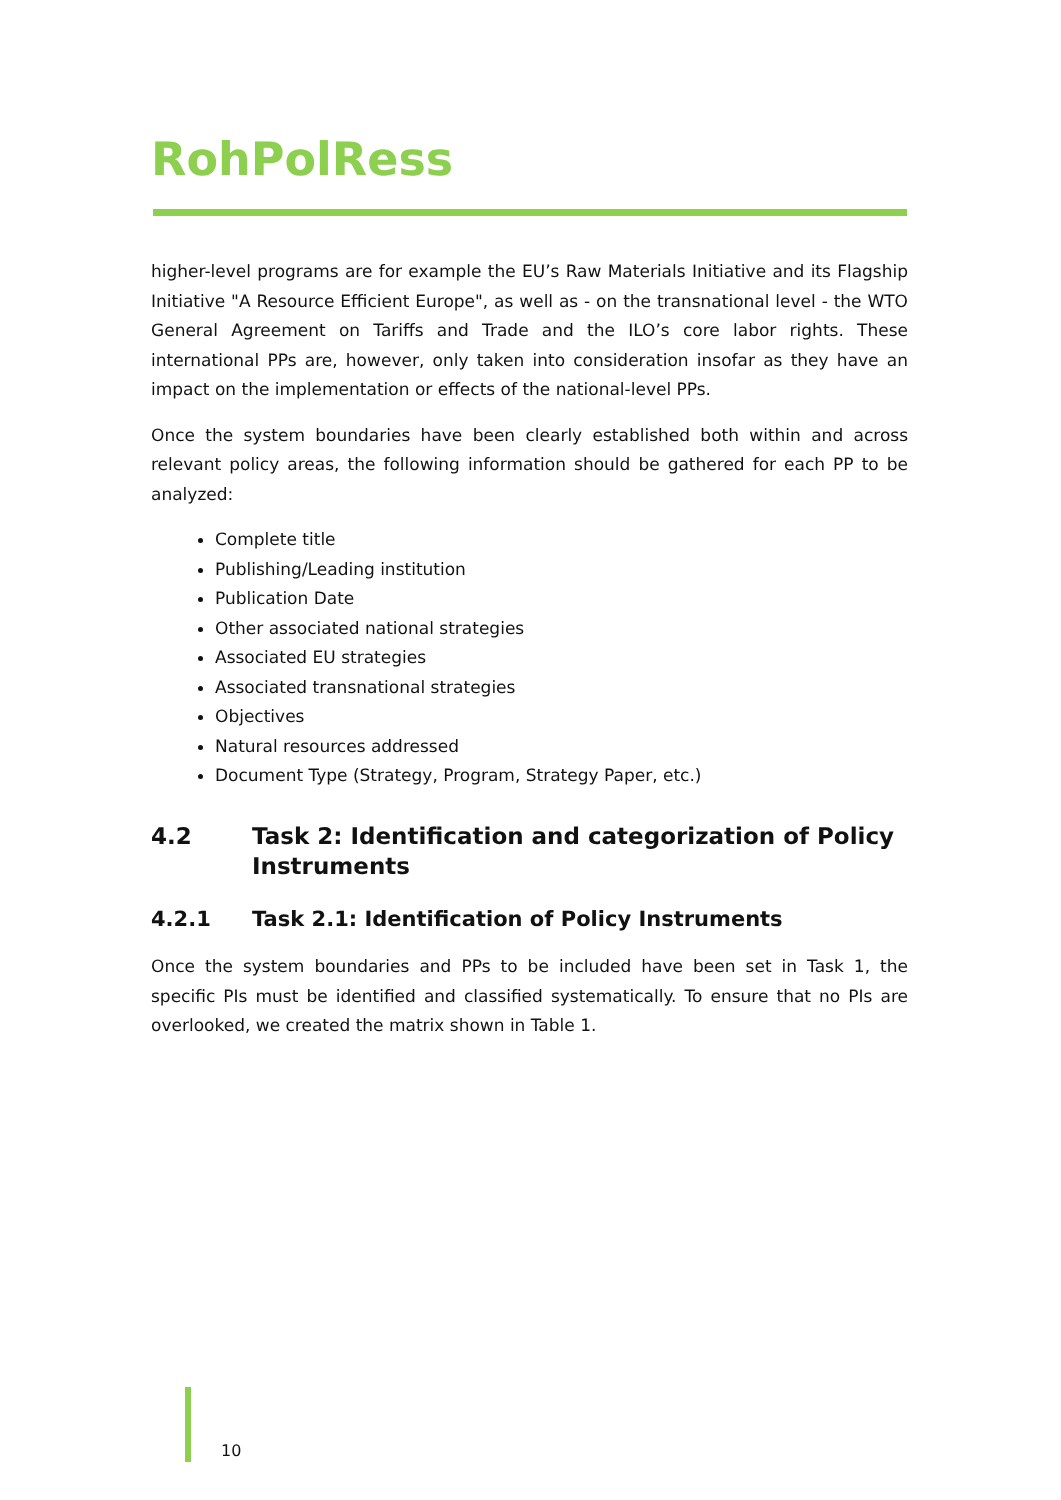RohPolRess
higher-level programs are for example the EU’s Raw Materials Initiative and its Flagship Initiative "A Resource Efficient Europe", as well as - on the transnational level - the WTO General Agreement on Tariffs and Trade and the ILO’s core labor rights. These international PPs are, however, only taken into consideration insofar as they have an impact on the implementation or effects of the national-level PPs.
Once the system boundaries have been clearly established both within and across relevant policy areas, the following information should be gathered for each PP to be analyzed:
Complete title
Publishing/Leading institution
Publication Date
Other associated national strategies
Associated EU strategies
Associated transnational strategies
Objectives
Natural resources addressed
Document Type (Strategy, Program, Strategy Paper, etc.)
4.2 Task 2: Identification and categorization of Policy Instruments
4.2.1 Task 2.1: Identification of Policy Instruments
Once the system boundaries and PPs to be included have been set in Task 1, the specific PIs must be identified and classified systematically. To ensure that no PIs are overlooked, we created the matrix shown in Table 1.
10